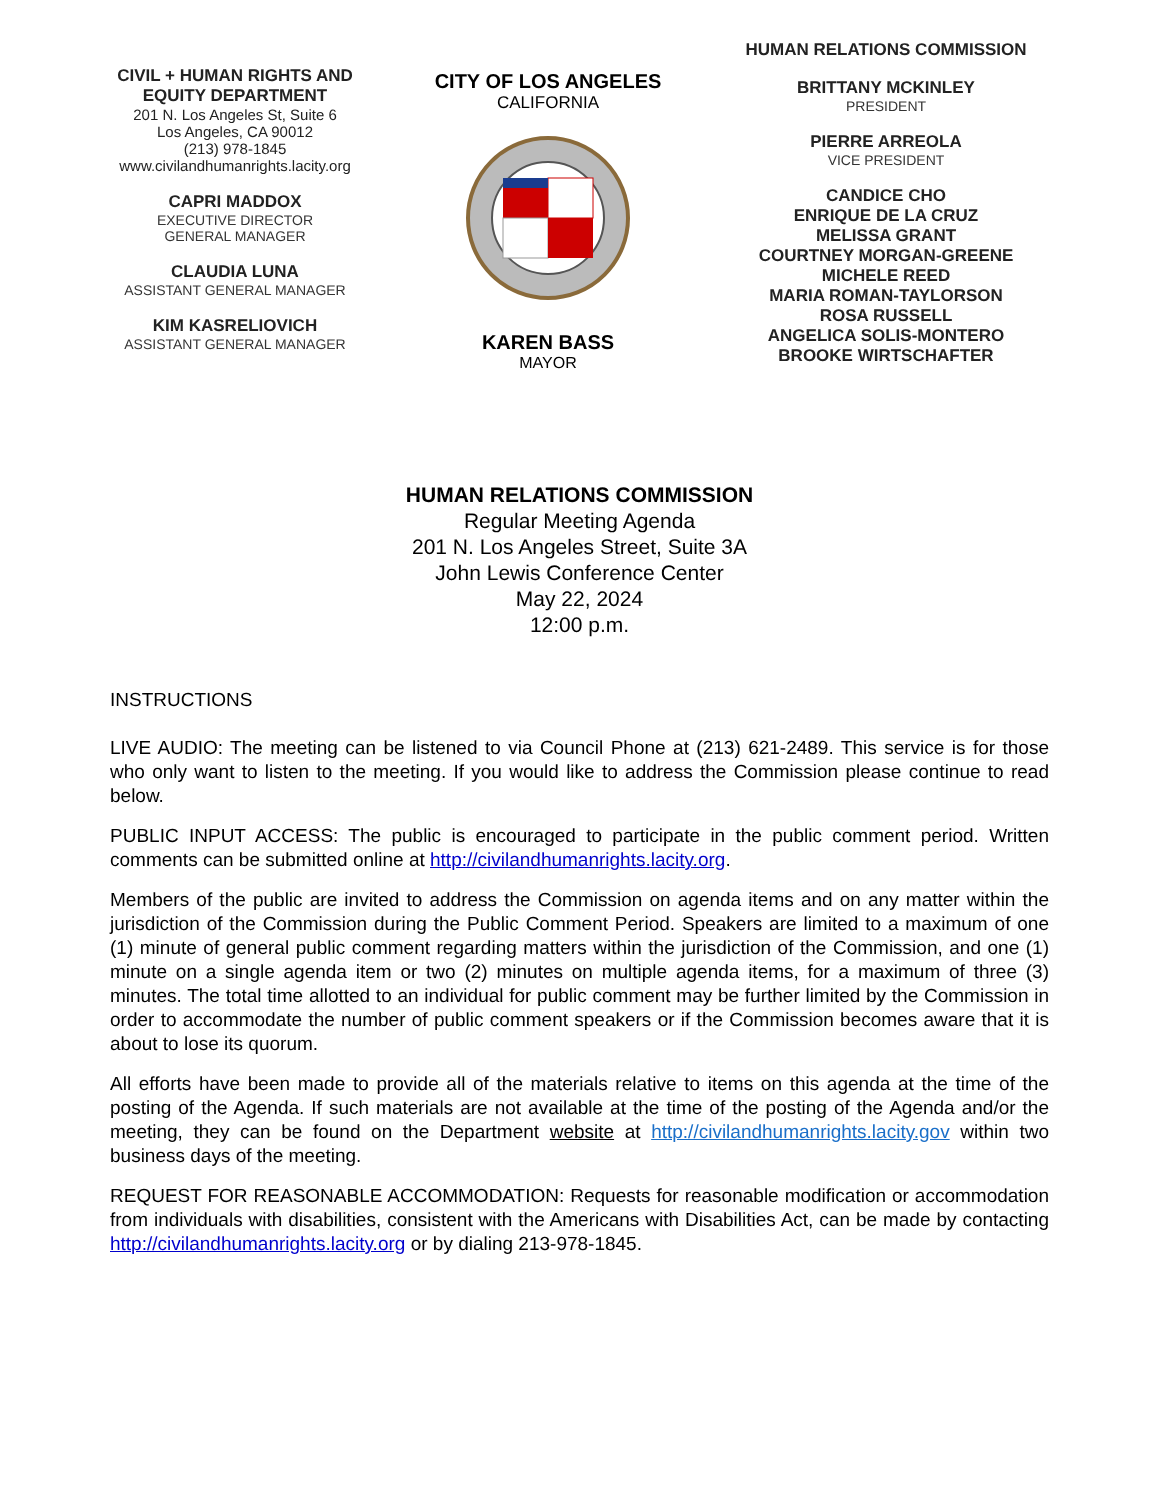CIVIL + HUMAN RIGHTS AND
EQUITY DEPARTMENT
201 N. Los Angeles St, Suite 6
Los Angeles, CA 90012
(213) 978-1845
www.civilandhumanrights.lacity.org
CAPRI MADDOX
EXECUTIVE DIRECTOR
GENERAL MANAGER
CLAUDIA LUNA
ASSISTANT GENERAL MANAGER
KIM KASRELIOVICH
ASSISTANT GENERAL MANAGER
CITY OF LOS ANGELES
CALIFORNIA
KAREN BASS
MAYOR
HUMAN RELATIONS COMMISSION
BRITTANY MCKINLEY
PRESIDENT
PIERRE ARREOLA
VICE PRESIDENT
CANDICE CHO
ENRIQUE DE LA CRUZ
MELISSA GRANT
COURTNEY MORGAN-GREENE
MICHELE REED
MARIA ROMAN-TAYLORSON
ROSA RUSSELL
ANGELICA SOLIS-MONTERO
BROOKE WIRTSCHAFTER
HUMAN RELATIONS COMMISSION
Regular Meeting Agenda
201 N. Los Angeles Street, Suite 3A
John Lewis Conference Center
May 22, 2024
12:00 p.m.
INSTRUCTIONS
LIVE AUDIO: The meeting can be listened to via Council Phone at (213) 621-2489. This service is for those who only want to listen to the meeting. If you would like to address the Commission please continue to read below.
PUBLIC INPUT ACCESS: The public is encouraged to participate in the public comment period. Written comments can be submitted online at http://civilandhumanrights.lacity.org.
Members of the public are invited to address the Commission on agenda items and on any matter within the jurisdiction of the Commission during the Public Comment Period. Speakers are limited to a maximum of one (1) minute of general public comment regarding matters within the jurisdiction of the Commission, and one (1) minute on a single agenda item or two (2) minutes on multiple agenda items, for a maximum of three (3) minutes. The total time allotted to an individual for public comment may be further limited by the Commission in order to accommodate the number of public comment speakers or if the Commission becomes aware that it is about to lose its quorum.
All efforts have been made to provide all of the materials relative to items on this agenda at the time of the posting of the Agenda. If such materials are not available at the time of the posting of the Agenda and/or the meeting, they can be found on the Department website at http://civilandhumanrights.lacity.gov within two business days of the meeting.
REQUEST FOR REASONABLE ACCOMMODATION: Requests for reasonable modification or accommodation from individuals with disabilities, consistent with the Americans with Disabilities Act, can be made by contacting http://civilandhumanrights.lacity.org or by dialing 213-978-1845.